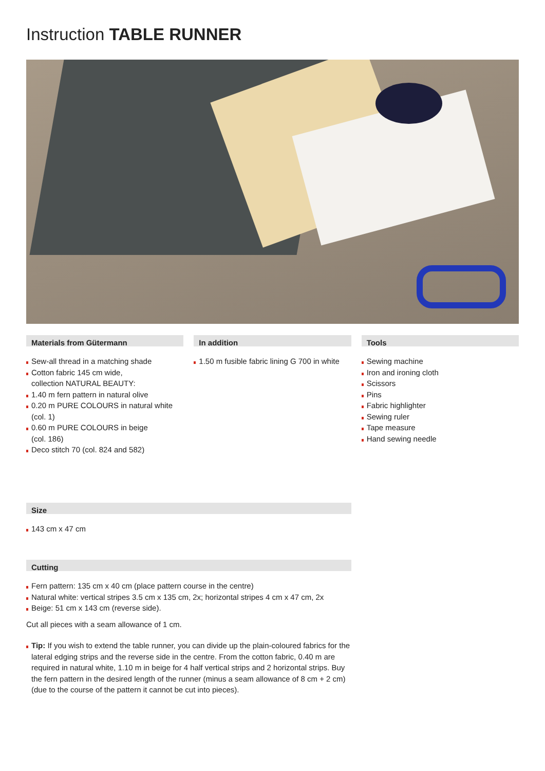Instruction TABLE RUNNER
Materials from Gütermann
Sew-all thread in a matching shade
Cotton fabric 145 cm wide,
collection NATURAL BEAUTY:
1.40 m fern pattern in natural olive
0.20 m PURE COLOURS in natural white
(col. 1)
0.60 m PURE COLOURS in beige
(col. 186)
Deco stitch 70 (col. 824 and 582)
In addition
1.50 m fusible fabric lining G 700 in white
Tools
Sewing machine
Iron and ironing cloth
Scissors
Pins
Fabric highlighter
Sewing ruler
Tape measure
Hand sewing needle
Size
143 cm x 47 cm
Cutting
Fern pattern: 135 cm x 40 cm (place pattern course in the centre)
Natural white: vertical stripes 3.5 cm x 135 cm, 2x; horizontal stripes 4 cm x 47 cm, 2x
Beige: 51 cm x 143 cm (reverse side).
Cut all pieces with a seam allowance of 1 cm.
Tip: If you wish to extend the table runner, you can divide up the plain-coloured fabrics for the lateral edging strips and the reverse side in the centre. From the cotton fabric, 0.40 m are required in natural white, 1.10 m in beige for 4 half vertical strips and 2 horizontal strips. Buy the fern pattern in the desired length of the runner (minus a seam allowance of 8 cm + 2 cm) (due to the course of the pattern it cannot be cut into pieces).